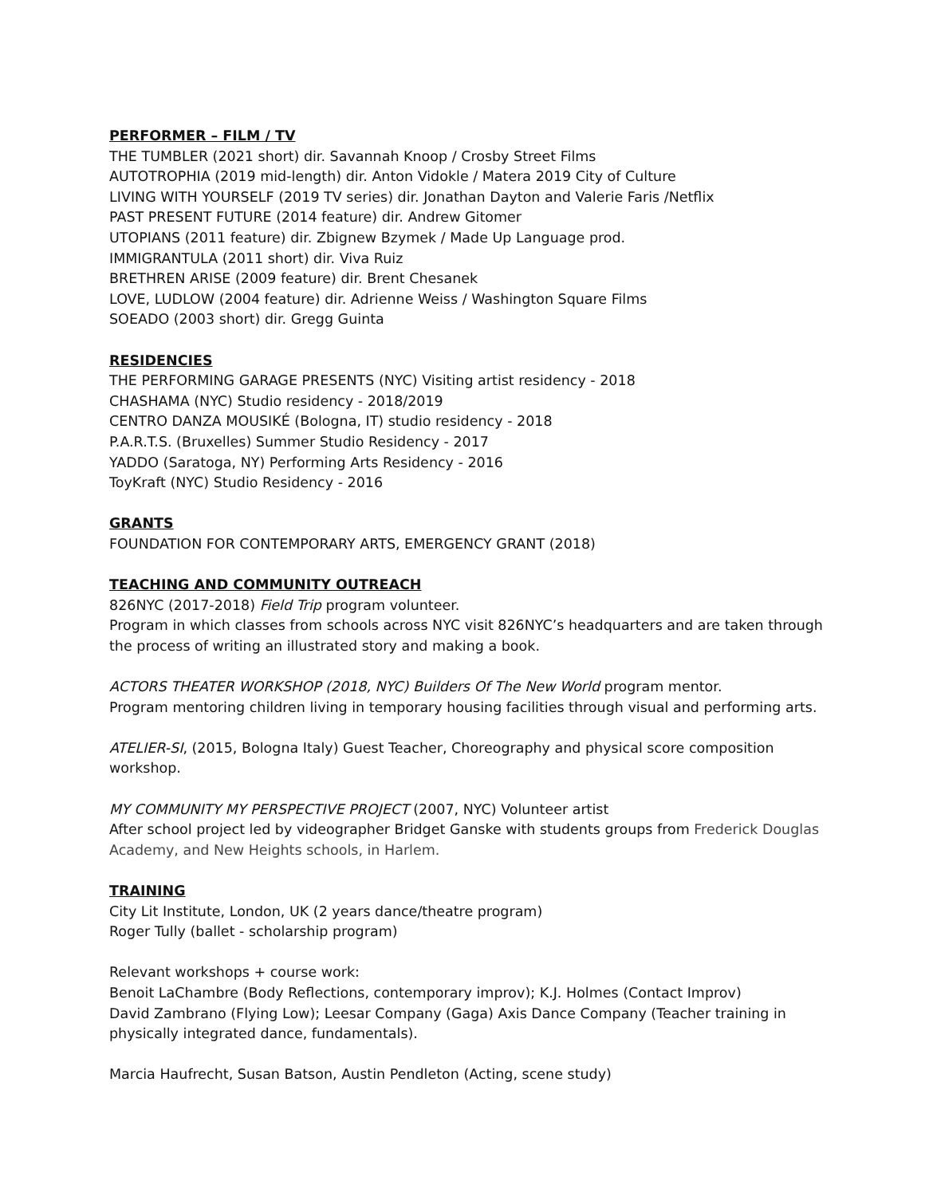PERFORMER – FILM / TV
THE TUMBLER (2021 short) dir. Savannah Knoop / Crosby Street Films
AUTOTROPHIA (2019 mid-length) dir. Anton Vidokle / Matera 2019 City of Culture
LIVING WITH YOURSELF (2019 TV series) dir. Jonathan Dayton and Valerie Faris /Netflix
PAST PRESENT FUTURE (2014 feature) dir. Andrew Gitomer
UTOPIANS (2011 feature) dir. Zbignew Bzymek / Made Up Language prod.
IMMIGRANTULA (2011 short) dir. Viva Ruiz
BRETHREN ARISE (2009 feature) dir. Brent Chesanek
LOVE, LUDLOW (2004 feature) dir. Adrienne Weiss / Washington Square Films
SOEADO (2003 short) dir. Gregg Guinta
RESIDENCIES
THE PERFORMING GARAGE PRESENTS (NYC) Visiting artist residency - 2018
CHASHAMA (NYC) Studio residency - 2018/2019
CENTRO DANZA MOUSIKÉ (Bologna, IT) studio residency - 2018
P.A.R.T.S. (Bruxelles) Summer Studio Residency - 2017
YADDO (Saratoga, NY) Performing Arts Residency - 2016
ToyKraft (NYC) Studio Residency - 2016
GRANTS
FOUNDATION FOR CONTEMPORARY ARTS, EMERGENCY GRANT (2018)
TEACHING AND COMMUNITY OUTREACH
826NYC (2017-2018) Field Trip program volunteer.
Program in which classes from schools across NYC visit 826NYC’s headquarters and are taken through the process of writing an illustrated story and making a book.
ACTORS THEATER WORKSHOP (2018, NYC) Builders Of The New World program mentor.
Program mentoring children living in temporary housing facilities through visual and performing arts.
ATELIER-SI, (2015, Bologna Italy) Guest Teacher, Choreography and physical score composition workshop.
MY COMMUNITY MY PERSPECTIVE PROJECT (2007, NYC) Volunteer artist
After school project led by videographer Bridget Ganske with students groups from Frederick Douglas Academy, and New Heights schools, in Harlem.
TRAINING
City Lit Institute, London, UK (2 years dance/theatre program)
Roger Tully (ballet - scholarship program)
Relevant workshops + course work:
Benoit LaChambre (Body Reflections, contemporary improv); K.J. Holmes (Contact Improv)
David Zambrano (Flying Low); Leesar Company (Gaga) Axis Dance Company (Teacher training in physically integrated dance, fundamentals).
Marcia Haufrecht, Susan Batson, Austin Pendleton (Acting, scene study)